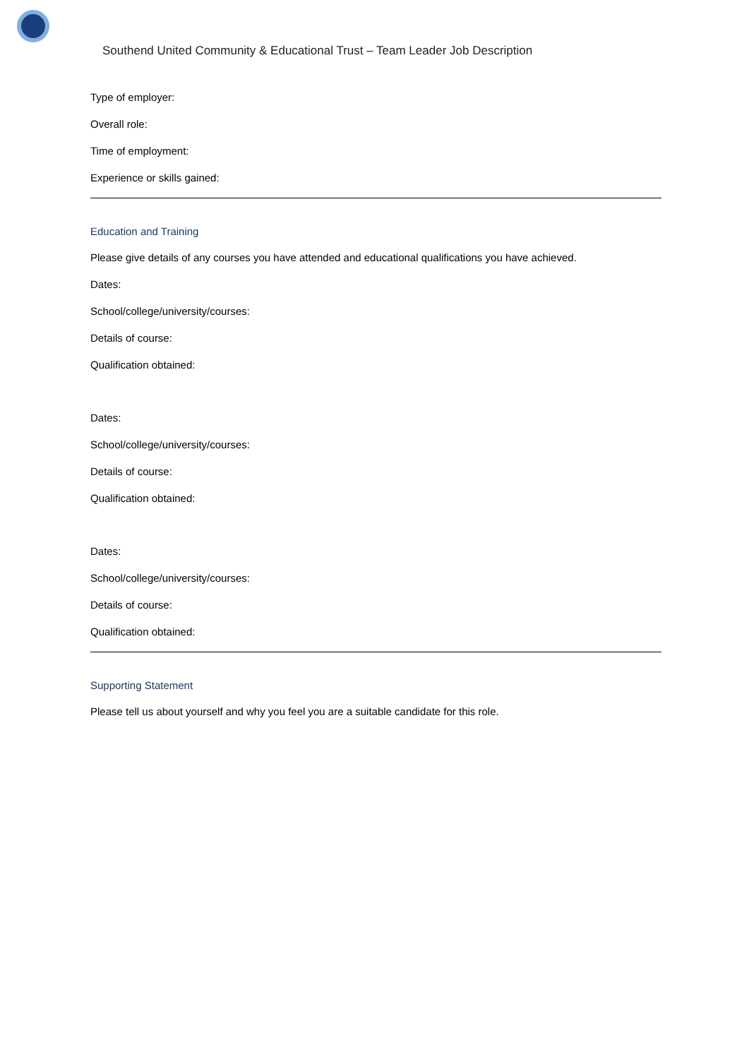Southend United Community & Educational Trust – Team Leader Job Description
Type of employer:
Overall role:
Time of employment:
Experience or skills gained:
Education and Training
Please give details of any courses you have attended and educational qualifications you have achieved.
Dates:
School/college/university/courses:
Details of course:
Qualification obtained:
Dates:
School/college/university/courses:
Details of course:
Qualification obtained:
Dates:
School/college/university/courses:
Details of course:
Qualification obtained:
Supporting Statement
Please tell us about yourself and why you feel you are a suitable candidate for this role.